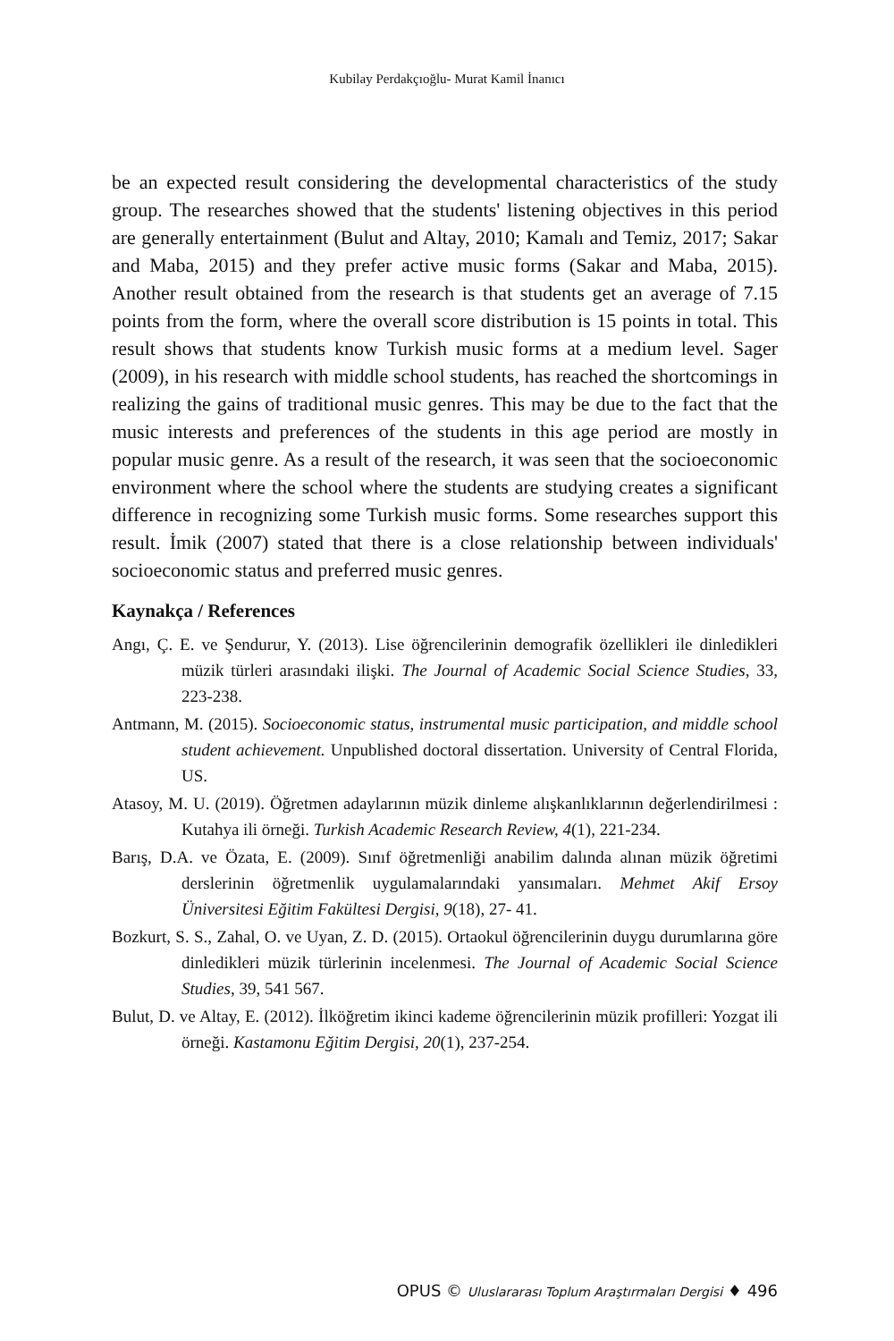Kubilay Perdakçıoğlu- Murat Kamil İnanıcı
be an expected result considering the developmental characteristics of the study group. The researches showed that the students' listening objectives in this period are generally entertainment (Bulut and Altay, 2010; Kamalı and Temiz, 2017; Sakar and Maba, 2015) and they prefer active music forms (Sakar and Maba, 2015). Another result obtained from the research is that students get an average of 7.15 points from the form, where the overall score distribution is 15 points in total. This result shows that students know Turkish music forms at a medium level. Sager (2009), in his research with middle school students, has reached the shortcomings in realizing the gains of traditional music genres. This may be due to the fact that the music interests and preferences of the students in this age period are mostly in popular music genre. As a result of the research, it was seen that the socioeconomic environment where the school where the students are studying creates a significant difference in recognizing some Turkish music forms. Some researches support this result. İmik (2007) stated that there is a close relationship between individuals' socioeconomic status and preferred music genres.
Kaynakça / References
Angı, Ç. E. ve Şendurur, Y. (2013). Lise öğrencilerinin demografik özellikleri ile dinledikleri müzik türleri arasındaki ilişki. The Journal of Academic Social Science Studies, 33, 223-238.
Antmann, M. (2015). Socioeconomic status, instrumental music participation, and middle school student achievement. Unpublished doctoral dissertation. University of Central Florida, US.
Atasoy, M. U. (2019). Öğretmen adaylarının müzik dinleme alışkanlıklarının değerlendirilmesi : Kutahya ili örneği. Turkish Academic Research Review, 4(1), 221-234.
Barış, D.A. ve Özata, E. (2009). Sınıf öğretmenliği anabilim dalında alınan müzik öğretimi derslerinin öğretmenlik uygulamalarındaki yansımaları. Mehmet Akif Ersoy Üniversitesi Eğitim Fakültesi Dergisi, 9(18), 27- 41.
Bozkurt, S. S., Zahal, O. ve Uyan, Z. D. (2015). Ortaokul öğrencilerinin duygu durumlarına göre dinledikleri müzik türlerinin incelenmesi. The Journal of Academic Social Science Studies, 39, 541 567.
Bulut, D. ve Altay, E. (2012). İlköğretim ikinci kademe öğrencilerinin müzik profilleri: Yozgat ili örneği. Kastamonu Eğitim Dergisi, 20(1), 237-254.
OPUS © Uluslararası Toplum Araştırmaları Dergisi ♦ 496